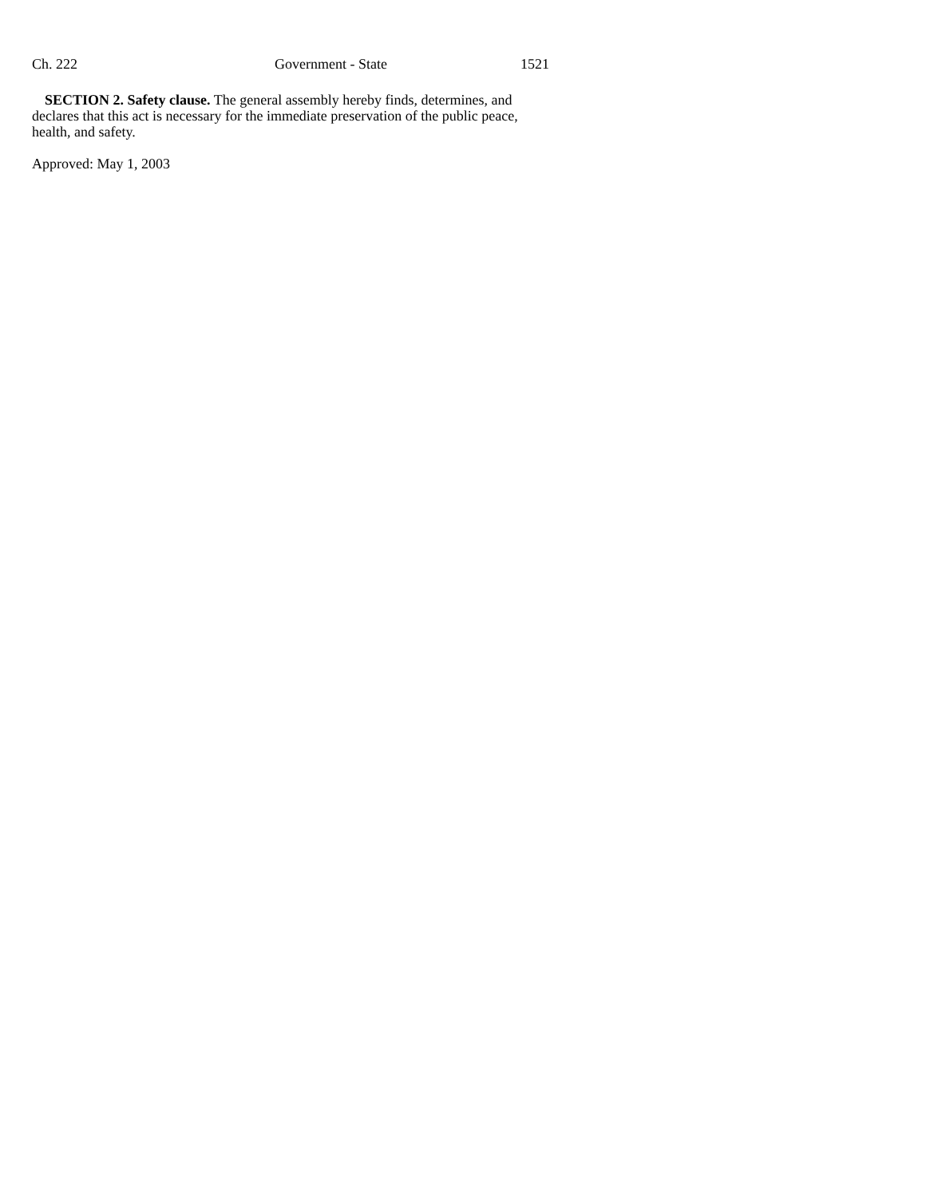Ch. 222 Government - State 1521
SECTION 2. Safety clause. The general assembly hereby finds, determines, and declares that this act is necessary for the immediate preservation of the public peace, health, and safety.
Approved: May 1, 2003